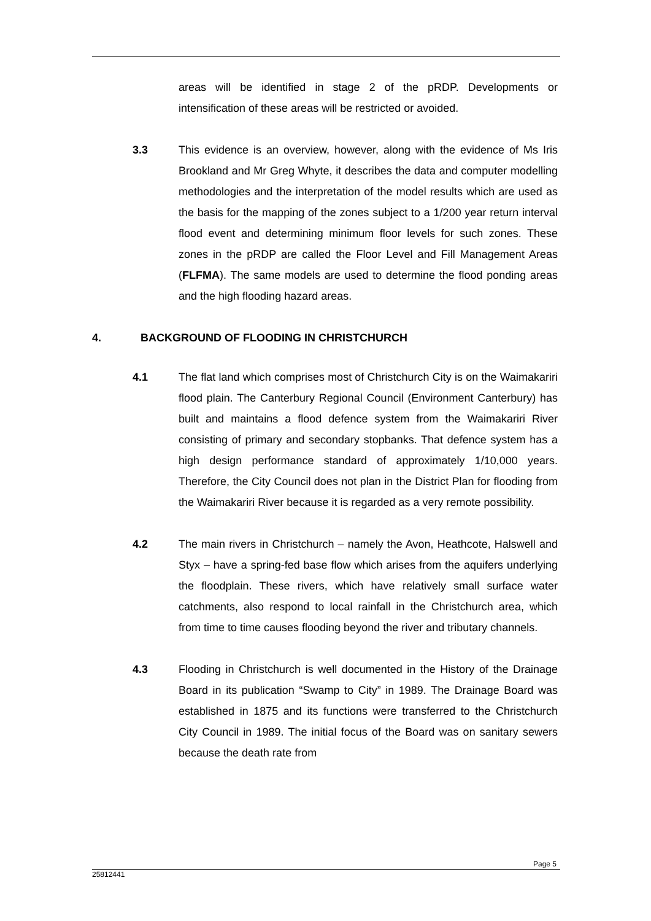areas will be identified in stage 2 of the pRDP. Developments or intensification of these areas will be restricted or avoided.
3.3 This evidence is an overview, however, along with the evidence of Ms Iris Brookland and Mr Greg Whyte, it describes the data and computer modelling methodologies and the interpretation of the model results which are used as the basis for the mapping of the zones subject to a 1/200 year return interval flood event and determining minimum floor levels for such zones. These zones in the pRDP are called the Floor Level and Fill Management Areas (FLFMA). The same models are used to determine the flood ponding areas and the high flooding hazard areas.
4. BACKGROUND OF FLOODING IN CHRISTCHURCH
4.1 The flat land which comprises most of Christchurch City is on the Waimakariri flood plain. The Canterbury Regional Council (Environment Canterbury) has built and maintains a flood defence system from the Waimakariri River consisting of primary and secondary stopbanks. That defence system has a high design performance standard of approximately 1/10,000 years. Therefore, the City Council does not plan in the District Plan for flooding from the Waimakariri River because it is regarded as a very remote possibility.
4.2 The main rivers in Christchurch – namely the Avon, Heathcote, Halswell and Styx – have a spring-fed base flow which arises from the aquifers underlying the floodplain. These rivers, which have relatively small surface water catchments, also respond to local rainfall in the Christchurch area, which from time to time causes flooding beyond the river and tributary channels.
4.3 Flooding in Christchurch is well documented in the History of the Drainage Board in its publication “Swamp to City” in 1989. The Drainage Board was established in 1875 and its functions were transferred to the Christchurch City Council in 1989. The initial focus of the Board was on sanitary sewers because the death rate from
Page 5
25812441